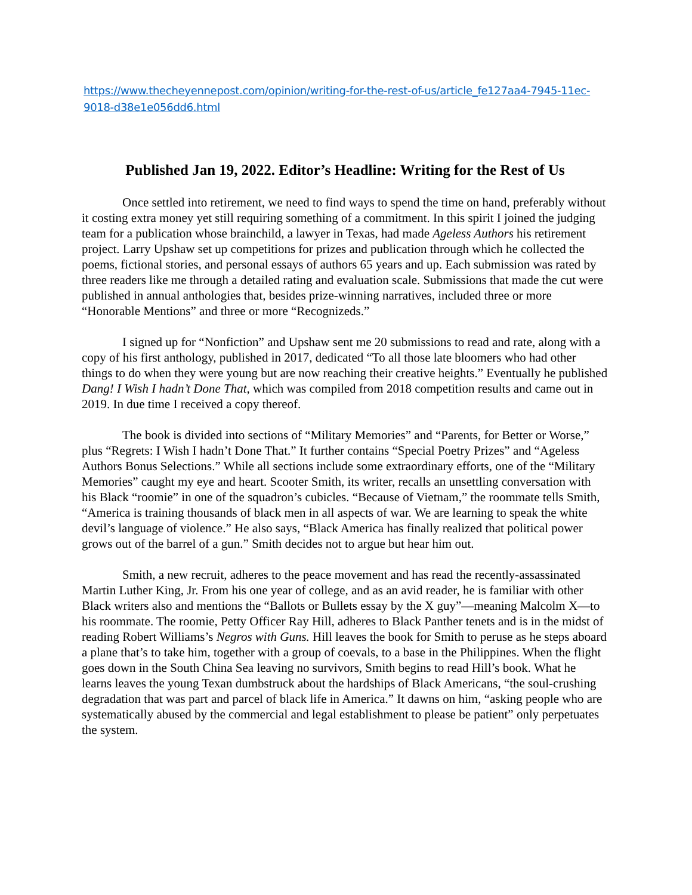https://www.thecheyennepost.com/opinion/writing-for-the-rest-of-us/article_fe127aa4-7945-11ec-9018-d38e1e056dd6.html
Published Jan 19, 2022. Editor’s Headline: Writing for the Rest of Us
Once settled into retirement, we need to find ways to spend the time on hand, preferably without it costing extra money yet still requiring something of a commitment. In this spirit I joined the judging team for a publication whose brainchild, a lawyer in Texas, had made Ageless Authors his retirement project. Larry Upshaw set up competitions for prizes and publication through which he collected the poems, fictional stories, and personal essays of authors 65 years and up. Each submission was rated by three readers like me through a detailed rating and evaluation scale. Submissions that made the cut were published in annual anthologies that, besides prize-winning narratives, included three or more “Honorable Mentions” and three or more “Recognizeds.”
I signed up for “Nonfiction” and Upshaw sent me 20 submissions to read and rate, along with a copy of his first anthology, published in 2017, dedicated “To all those late bloomers who had other things to do when they were young but are now reaching their creative heights.” Eventually he published Dang! I Wish I hadn’t Done That, which was compiled from 2018 competition results and came out in 2019. In due time I received a copy thereof.
The book is divided into sections of “Military Memories” and “Parents, for Better or Worse,” plus “Regrets: I Wish I hadn’t Done That.” It further contains “Special Poetry Prizes” and “Ageless Authors Bonus Selections.” While all sections include some extraordinary efforts, one of the “Military Memories” caught my eye and heart. Scooter Smith, its writer, recalls an unsettling conversation with his Black “roomie” in one of the squadron’s cubicles. “Because of Vietnam,” the roommate tells Smith, “America is training thousands of black men in all aspects of war. We are learning to speak the white devil’s language of violence.” He also says, “Black America has finally realized that political power grows out of the barrel of a gun.” Smith decides not to argue but hear him out.
Smith, a new recruit, adheres to the peace movement and has read the recently-assassinated Martin Luther King, Jr. From his one year of college, and as an avid reader, he is familiar with other Black writers also and mentions the “Ballots or Bullets essay by the X guy”—meaning Malcolm X—to his roommate. The roomie, Petty Officer Ray Hill, adheres to Black Panther tenets and is in the midst of reading Robert Williams’s Negros with Guns. Hill leaves the book for Smith to peruse as he steps aboard a plane that’s to take him, together with a group of coevals, to a base in the Philippines. When the flight goes down in the South China Sea leaving no survivors, Smith begins to read Hill’s book. What he learns leaves the young Texan dumbstruck about the hardships of Black Americans, “the soul-crushing degradation that was part and parcel of black life in America.” It dawns on him, “asking people who are systematically abused by the commercial and legal establishment to please be patient” only perpetuates the system.